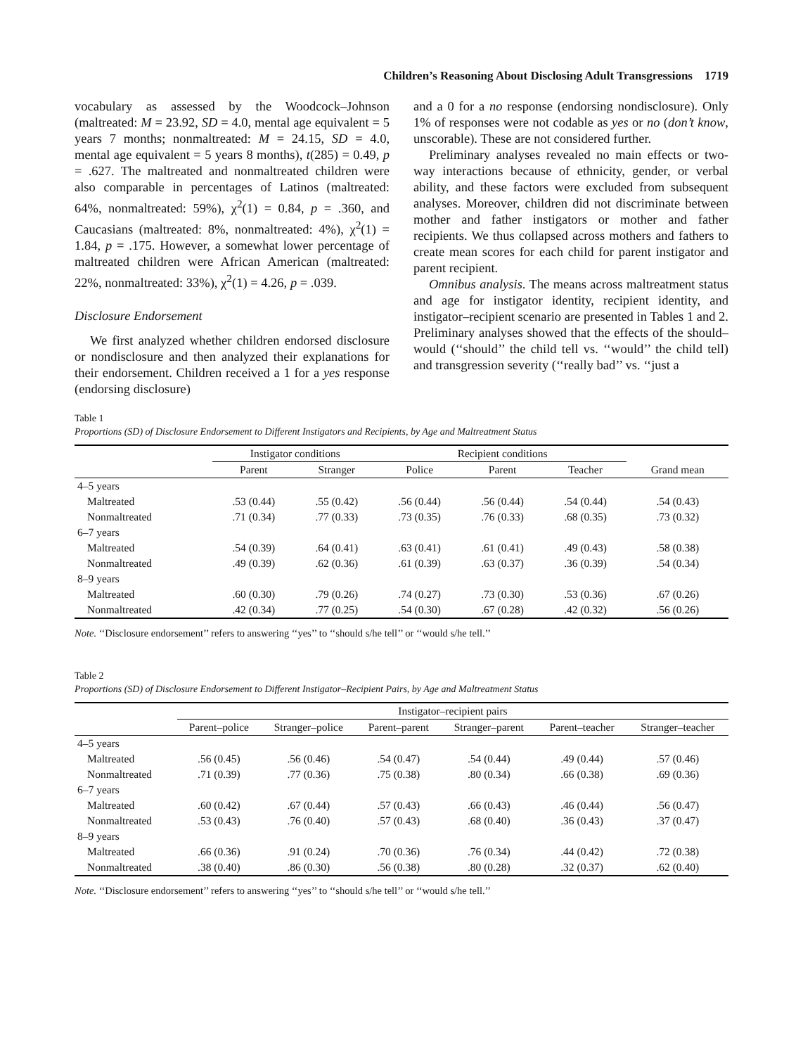Children’s Reasoning About Disclosing Adult Transgressions 1719
vocabulary as assessed by the Woodcock–Johnson (maltreated: M = 23.92, SD = 4.0, mental age equivalent = 5 years 7 months; nonmaltreated: M = 24.15, SD = 4.0, mental age equivalent = 5 years 8 months), t(285) = 0.49, p = .627. The maltreated and nonmaltreated children were also comparable in percentages of Latinos (maltreated: 64%, nonmaltreated: 59%), χ<sup>2</sup>(1) = 0.84, p = .360, and Caucasians (maltreated: 8%, nonmaltreated: 4%), χ<sup>2</sup>(1) = 1.84, p = .175. However, a somewhat lower percentage of maltreated children were African American (maltreated: 22%, nonmaltreated: 33%), χ<sup>2</sup>(1) = 4.26, p = .039.
Disclosure Endorsement
We first analyzed whether children endorsed disclosure or nondisclosure and then analyzed their explanations for their endorsement. Children received a 1 for a yes response (endorsing disclosure)
and a 0 for a no response (endorsing nondisclosure). Only 1% of responses were not codable as yes or no (don’t know, unscorable). These are not considered further.
Preliminary analyses revealed no main effects or two-way interactions because of ethnicity, gender, or verbal ability, and these factors were excluded from subsequent analyses. Moreover, children did not discriminate between mother and father instigators or mother and father recipients. We thus collapsed across mothers and fathers to create mean scores for each child for parent instigator and parent recipient.
Omnibus analysis. The means across maltreatment status and age for instigator identity, recipient identity, and instigator–recipient scenario are presented in Tables 1 and 2. Preliminary analyses showed that the effects of the should–would (‘‘should’’ the child tell vs. ‘‘would’’ the child tell) and transgression severity (‘‘really bad’’ vs. ‘‘just a
Table 1
Proportions (SD) of Disclosure Endorsement to Different Instigators and Recipients, by Age and Maltreatment Status
| | Instigator conditions | | Recipient conditions | | | |
| --- | --- | --- | --- | --- | --- | --- |
| | Parent | Stranger | Police | Parent | Teacher | Grand mean |
| 4–5 years | | | | | | |
| Maltreated | .53 (0.44) | .55 (0.42) | .56 (0.44) | .56 (0.44) | .54 (0.44) | .54 (0.43) |
| Nonmaltreated | .71 (0.34) | .77 (0.33) | .73 (0.35) | .76 (0.33) | .68 (0.35) | .73 (0.32) |
| 6–7 years | | | | | | |
| Maltreated | .54 (0.39) | .64 (0.41) | .63 (0.41) | .61 (0.41) | .49 (0.43) | .58 (0.38) |
| Nonmaltreated | .49 (0.39) | .62 (0.36) | .61 (0.39) | .63 (0.37) | .36 (0.39) | .54 (0.34) |
| 8–9 years | | | | | | |
| Maltreated | .60 (0.30) | .79 (0.26) | .74 (0.27) | .73 (0.30) | .53 (0.36) | .67 (0.26) |
| Nonmaltreated | .42 (0.34) | .77 (0.25) | .54 (0.30) | .67 (0.28) | .42 (0.32) | .56 (0.26) |
Note. ‘‘Disclosure endorsement’’ refers to answering ‘‘yes’’ to ‘‘should s/he tell’’ or ‘‘would s/he tell.’’
Table 2
Proportions (SD) of Disclosure Endorsement to Different Instigator–Recipient Pairs, by Age and Maltreatment Status
| | Instigator–recipient pairs | | | | | |
| --- | --- | --- | --- | --- | --- | --- |
| | Parent–police | Stranger–police | Parent–parent | Stranger–parent | Parent–teacher | Stranger–teacher |
| 4–5 years | | | | | | |
| Maltreated | .56 (0.45) | .56 (0.46) | .54 (0.47) | .54 (0.44) | .49 (0.44) | .57 (0.46) |
| Nonmaltreated | .71 (0.39) | .77 (0.36) | .75 (0.38) | .80 (0.34) | .66 (0.38) | .69 (0.36) |
| 6–7 years | | | | | | |
| Maltreated | .60 (0.42) | .67 (0.44) | .57 (0.43) | .66 (0.43) | .46 (0.44) | .56 (0.47) |
| Nonmaltreated | .53 (0.43) | .76 (0.40) | .57 (0.43) | .68 (0.40) | .36 (0.43) | .37 (0.47) |
| 8–9 years | | | | | | |
| Maltreated | .66 (0.36) | .91 (0.24) | .70 (0.36) | .76 (0.34) | .44 (0.42) | .72 (0.38) |
| Nonmaltreated | .38 (0.40) | .86 (0.30) | .56 (0.38) | .80 (0.28) | .32 (0.37) | .62 (0.40) |
Note. ‘‘Disclosure endorsement’’ refers to answering ‘‘yes’’ to ‘‘should s/he tell’’ or ‘‘would s/he tell.’’